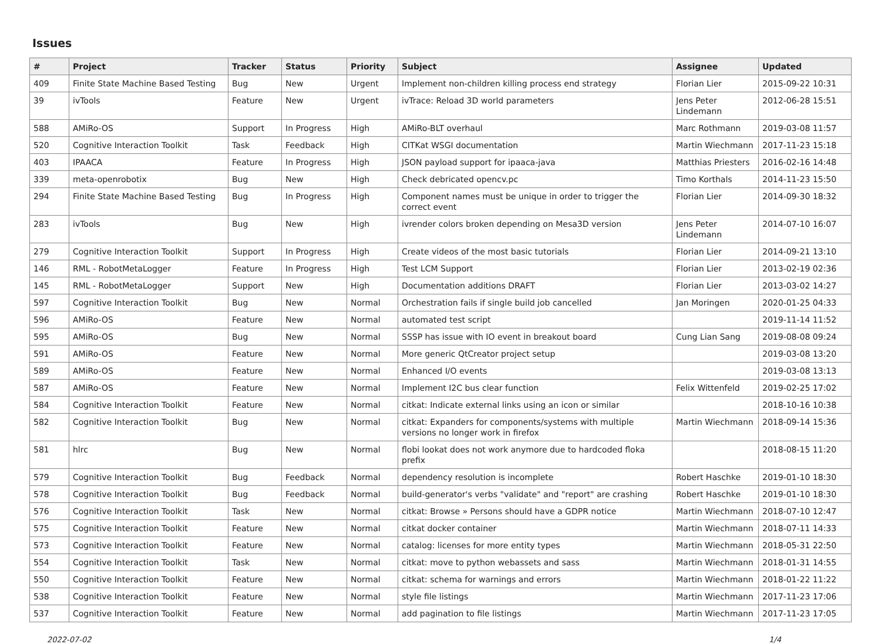Issues
| # | Project | Tracker | Status | Priority | Subject | Assignee | Updated |
| --- | --- | --- | --- | --- | --- | --- | --- |
| 409 | Finite State Machine Based Testing | Bug | New | Urgent | Implement non-children killing process end strategy | Florian Lier | 2015-09-22 10:31 |
| 39 | ivTools | Feature | New | Urgent | ivTrace: Reload 3D world parameters | Jens Peter Lindemann | 2012-06-28 15:51 |
| 588 | AMiRo-OS | Support | In Progress | High | AMiRo-BLT overhaul | Marc Rothmann | 2019-03-08 11:57 |
| 520 | Cognitive Interaction Toolkit | Task | Feedback | High | CITKat WSGI documentation | Martin Wiechmann | 2017-11-23 15:18 |
| 403 | IPAACA | Feature | In Progress | High | JSON payload support for ipaaca-java | Matthias Priesters | 2016-02-16 14:48 |
| 339 | meta-openrobotix | Bug | New | High | Check debricated opencv.pc | Timo Korthals | 2014-11-23 15:50 |
| 294 | Finite State Machine Based Testing | Bug | In Progress | High | Component names must be unique in order to trigger the correct event | Florian Lier | 2014-09-30 18:32 |
| 283 | ivTools | Bug | New | High | ivrender colors broken depending on Mesa3D version | Jens Peter Lindemann | 2014-07-10 16:07 |
| 279 | Cognitive Interaction Toolkit | Support | In Progress | High | Create videos of the most basic tutorials | Florian Lier | 2014-09-21 13:10 |
| 146 | RML - RobotMetaLogger | Feature | In Progress | High | Test LCM Support | Florian Lier | 2013-02-19 02:36 |
| 145 | RML - RobotMetaLogger | Support | New | High | Documentation additions DRAFT | Florian Lier | 2013-03-02 14:27 |
| 597 | Cognitive Interaction Toolkit | Bug | New | Normal | Orchestration fails if single build job cancelled | Jan Moringen | 2020-01-25 04:33 |
| 596 | AMiRo-OS | Feature | New | Normal | automated test script | | 2019-11-14 11:52 |
| 595 | AMiRo-OS | Bug | New | Normal | SSSP has issue with IO event in breakout board | Cung Lian Sang | 2019-08-08 09:24 |
| 591 | AMiRo-OS | Feature | New | Normal | More generic QtCreator project setup | | 2019-03-08 13:20 |
| 589 | AMiRo-OS | Feature | New | Normal | Enhanced I/O events | | 2019-03-08 13:13 |
| 587 | AMiRo-OS | Feature | New | Normal | Implement I2C bus clear function | Felix Wittenfeld | 2019-02-25 17:02 |
| 584 | Cognitive Interaction Toolkit | Feature | New | Normal | citkat: Indicate external links using an icon or similar | | 2018-10-16 10:38 |
| 582 | Cognitive Interaction Toolkit | Bug | New | Normal | citkat: Expanders for components/systems with multiple versions no longer work in firefox | Martin Wiechmann | 2018-09-14 15:36 |
| 581 | hlrc | Bug | New | Normal | flobi lookat does not work anymore due to hardcoded floka prefix | | 2018-08-15 11:20 |
| 579 | Cognitive Interaction Toolkit | Bug | Feedback | Normal | dependency resolution is incomplete | Robert Haschke | 2019-01-10 18:30 |
| 578 | Cognitive Interaction Toolkit | Bug | Feedback | Normal | build-generator's verbs "validate" and "report" are crashing | Robert Haschke | 2019-01-10 18:30 |
| 576 | Cognitive Interaction Toolkit | Task | New | Normal | citkat: Browse » Persons should have a GDPR notice | Martin Wiechmann | 2018-07-10 12:47 |
| 575 | Cognitive Interaction Toolkit | Feature | New | Normal | citkat docker container | Martin Wiechmann | 2018-07-11 14:33 |
| 573 | Cognitive Interaction Toolkit | Feature | New | Normal | catalog: licenses for more entity types | Martin Wiechmann | 2018-05-31 22:50 |
| 554 | Cognitive Interaction Toolkit | Task | New | Normal | citkat: move to python webassets and sass | Martin Wiechmann | 2018-01-31 14:55 |
| 550 | Cognitive Interaction Toolkit | Feature | New | Normal | citkat: schema for warnings and errors | Martin Wiechmann | 2018-01-22 11:22 |
| 538 | Cognitive Interaction Toolkit | Feature | New | Normal | style file listings | Martin Wiechmann | 2017-11-23 17:06 |
| 537 | Cognitive Interaction Toolkit | Feature | New | Normal | add pagination to file listings | Martin Wiechmann | 2017-11-23 17:05 |
2022-07-02 1/4